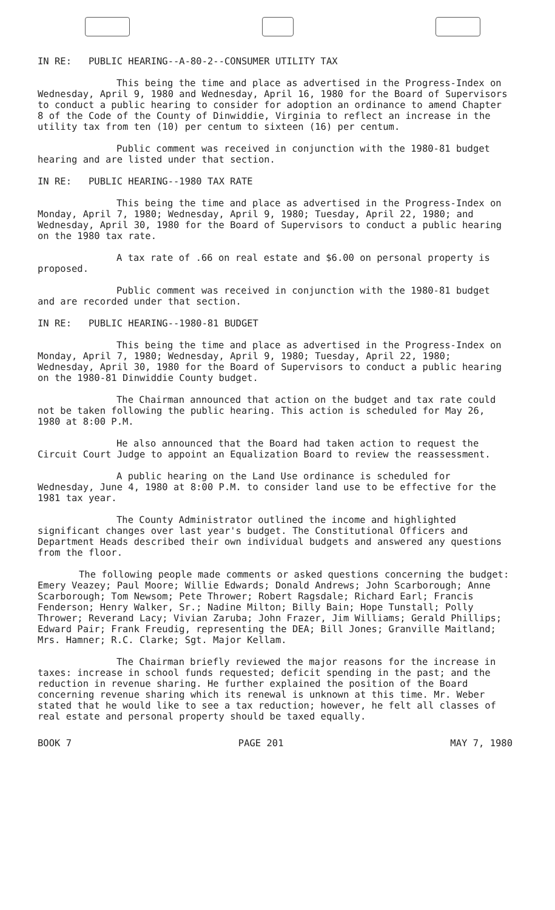IN RE: PUBLIC HEARING--A-80-2--CONSUMER UTILITY TAX
This being the time and place as advertised in the Progress-Index on Wednesday, April 9, 1980 and Wednesday, April 16, 1980 for the Board of Supervisors to conduct a public hearing to consider for adoption an ordinance to amend Chapter 8 of the Code of the County of Dinwiddie, Virginia to reflect an increase in the utility tax from ten (10) per centum to sixteen (16) per centum.
Public comment was received in conjunction with the 1980-81 budget hearing and are listed under that section.
IN RE: PUBLIC HEARING--1980 TAX RATE
This being the time and place as advertised in the Progress-Index on Monday, April 7, 1980; Wednesday, April 9, 1980; Tuesday, April 22, 1980; and Wednesday, April 30, 1980 for the Board of Supervisors to conduct a public hearing on the 1980 tax rate.
A tax rate of .66 on real estate and $6.00 on personal property is proposed.
Public comment was received in conjunction with the 1980-81 budget and are recorded under that section.
IN RE: PUBLIC HEARING--1980-81 BUDGET
This being the time and place as advertised in the Progress-Index on Monday, April 7, 1980; Wednesday, April 9, 1980; Tuesday, April 22, 1980; Wednesday, April 30, 1980 for the Board of Supervisors to conduct a public hearing on the 1980-81 Dinwiddie County budget.
The Chairman announced that action on the budget and tax rate could not be taken following the public hearing. This action is scheduled for May 26, 1980 at 8:00 P.M.
He also announced that the Board had taken action to request the Circuit Court Judge to appoint an Equalization Board to review the reassessment.
A public hearing on the Land Use ordinance is scheduled for Wednesday, June 4, 1980 at 8:00 P.M. to consider land use to be effective for the 1981 tax year.
The County Administrator outlined the income and highlighted significant changes over last year's budget. The Constitutional Officers and Department Heads described their own individual budgets and answered any questions from the floor.
The following people made comments or asked questions concerning the budget: Emery Veazey; Paul Moore; Willie Edwards; Donald Andrews; John Scarborough; Anne Scarborough; Tom Newsom; Pete Thrower; Robert Ragsdale; Richard Earl; Francis Fenderson; Henry Walker, Sr.; Nadine Milton; Billy Bain; Hope Tunstall; Polly Thrower; Reverand Lacy; Vivian Zaruba; John Frazer, Jim Williams; Gerald Phillips; Edward Pair; Frank Freudig, representing the DEA; Bill Jones; Granville Maitland; Mrs. Hamner; R.C. Clarke; Sgt. Major Kellam.
The Chairman briefly reviewed the major reasons for the increase in taxes: increase in school funds requested; deficit spending in the past; and the reduction in revenue sharing. He further explained the position of the Board concerning revenue sharing which its renewal is unknown at this time. Mr. Weber stated that he would like to see a tax reduction; however, he felt all classes of real estate and personal property should be taxed equally.
BOOK 7 PAGE 201 MAY 7, 1980